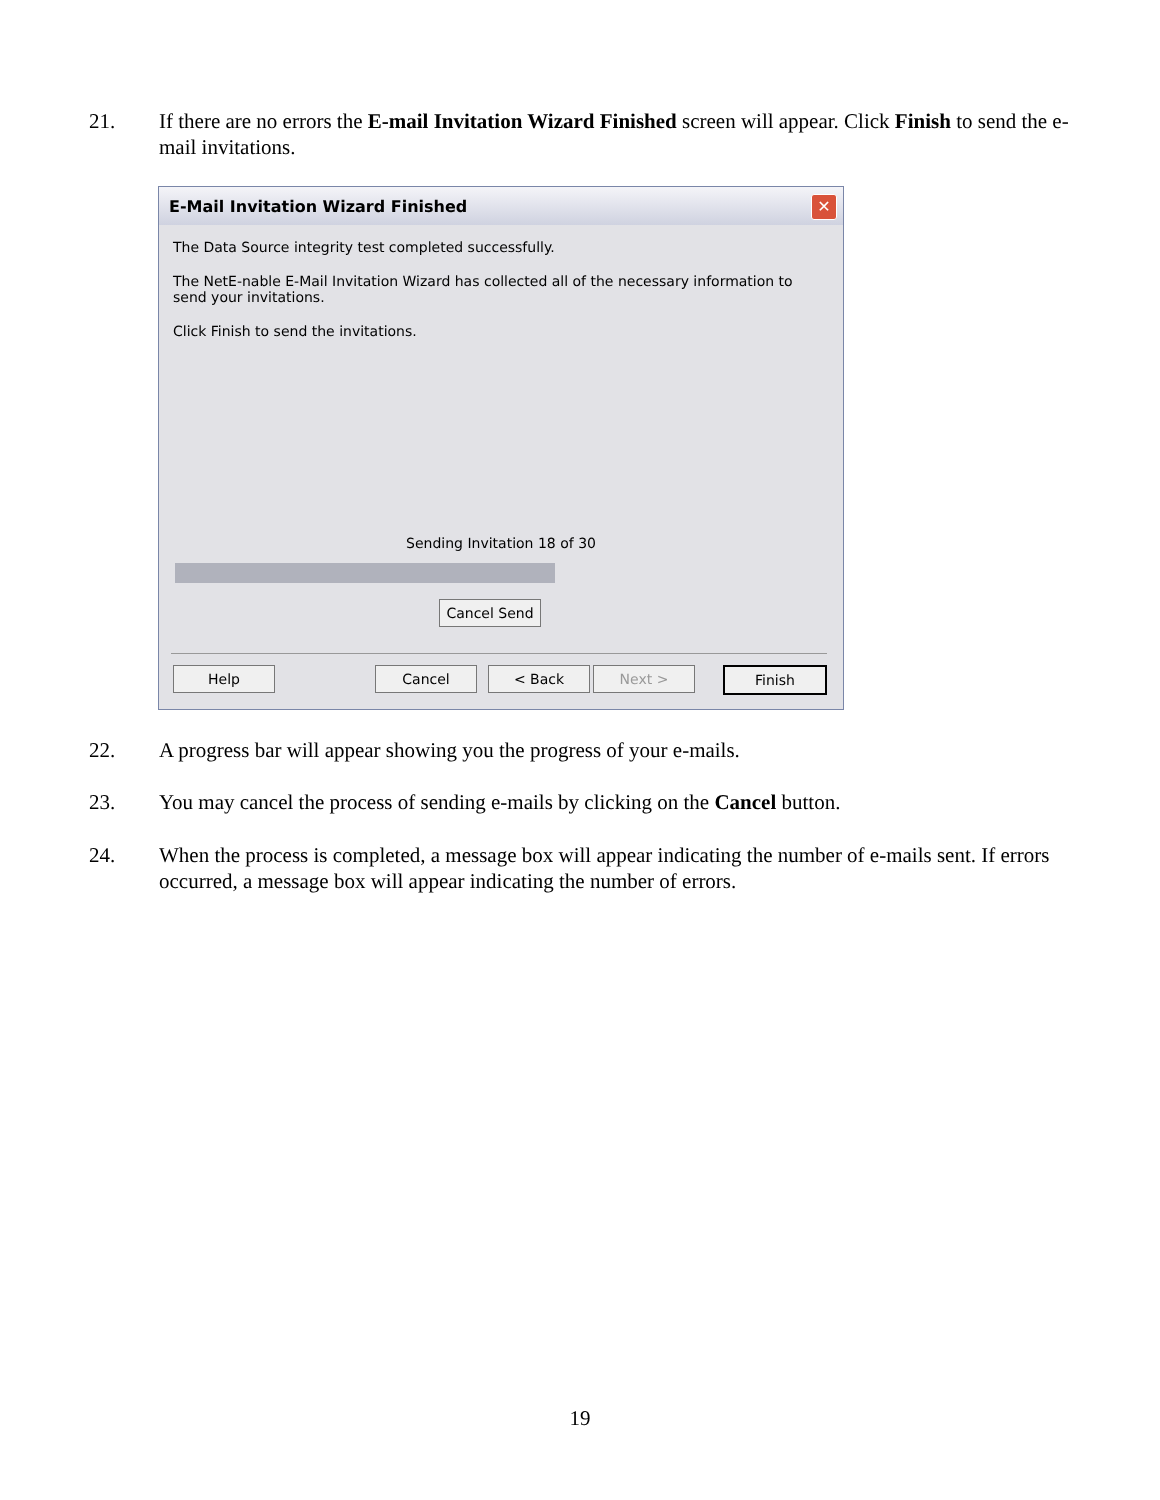21. If there are no errors the E-mail Invitation Wizard Finished screen will appear. Click Finish to send the e-mail invitations.
E-Mail Invitation Wizard Finished ✕
The Data Source integrity test completed successfully.
The NetE-nable E-Mail Invitation Wizard has collected all of the necessary information to
send your invitations.
Click Finish to send the invitations.
Sending Invitation 18 of 30
Cancel Send
Help Cancel < Back Next > Finish
22. A progress bar will appear showing you the progress of your e-mails.
23. You may cancel the process of sending e-mails by clicking on the Cancel button.
24. When the process is completed, a message box will appear indicating the number of e-mails sent. If errors occurred, a message box will appear indicating the number of errors.
19